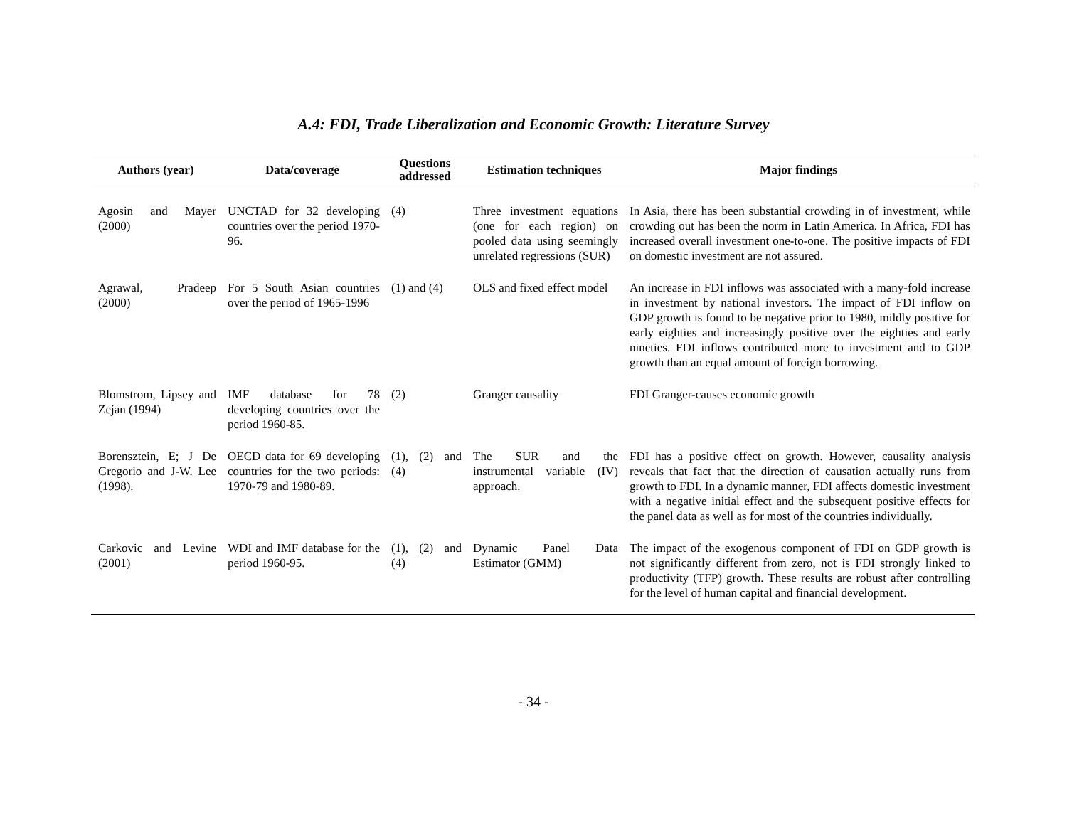A.4: FDI, Trade Liberalization and Economic Growth: Literature Survey
| Authors (year) | Data/coverage | Questions addressed | Estimation techniques | Major findings |
| --- | --- | --- | --- | --- |
| Agosin and Mayer (2000) | UNCTAD for 32 developing countries over the period 1970-96. | (4) | Three investment equations (one for each region) on pooled data using seemingly unrelated regressions (SUR) | In Asia, there has been substantial crowding in of investment, while crowding out has been the norm in Latin America. In Africa, FDI has increased overall investment one-to-one. The positive impacts of FDI on domestic investment are not assured. |
| Agrawal, Pradeep (2000) | For 5 South Asian countries over the period of 1965-1996 | (1) and (4) | OLS and fixed effect model | An increase in FDI inflows was associated with a many-fold increase in investment by national investors. The impact of FDI inflow on GDP growth is found to be negative prior to 1980, mildly positive for early eighties and increasingly positive over the eighties and early nineties. FDI inflows contributed more to investment and to GDP growth than an equal amount of foreign borrowing. |
| Blomstrom, Lipsey and Zejan (1994) | IMF database for 78 developing countries over the period 1960-85. | (2) | Granger causality | FDI Granger-causes economic growth |
| Borensztein, E; J De Gregorio and J-W. Lee (1998). | OECD data for 69 developing countries for the two periods: 1970-79 and 1980-89. | (1), (2) and (4) | The SUR and the instrumental variable (IV) approach. | FDI has a positive effect on growth. However, causality analysis reveals that fact that the direction of causation actually runs from growth to FDI. In a dynamic manner, FDI affects domestic investment with a negative initial effect and the subsequent positive effects for the panel data as well as for most of the countries individually. |
| Carkovic and Levine (2001) | WDI and IMF database for the period 1960-95. | (1), (2) and (4) | Dynamic Panel Data Estimator (GMM) | The impact of the exogenous component of FDI on GDP growth is not significantly different from zero, not is FDI strongly linked to productivity (TFP) growth. These results are robust after controlling for the level of human capital and financial development. |
- 34 -